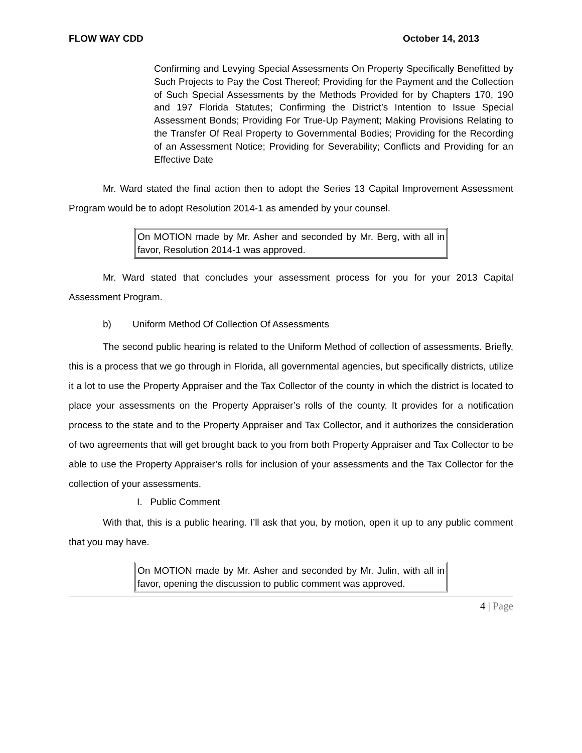FLOW WAY CDD October 14, 2013
Confirming and Levying Special Assessments On Property Specifically Benefitted by Such Projects to Pay the Cost Thereof; Providing for the Payment and the Collection of Such Special Assessments by the Methods Provided for by Chapters 170, 190 and 197 Florida Statutes; Confirming the District’s Intention to Issue Special Assessment Bonds; Providing For True-Up Payment; Making Provisions Relating to the Transfer Of Real Property to Governmental Bodies; Providing for the Recording of an Assessment Notice; Providing for Severability; Conflicts and Providing for an Effective Date
Mr. Ward stated the final action then to adopt the Series 13 Capital Improvement Assessment Program would be to adopt Resolution 2014-1 as amended by your counsel.
On MOTION made by Mr. Asher and seconded by Mr. Berg, with all in favor, Resolution 2014-1 was approved.
Mr. Ward stated that concludes your assessment process for you for your 2013 Capital Assessment Program.
b) Uniform Method Of Collection Of Assessments
The second public hearing is related to the Uniform Method of collection of assessments. Briefly, this is a process that we go through in Florida, all governmental agencies, but specifically districts, utilize it a lot to use the Property Appraiser and the Tax Collector of the county in which the district is located to place your assessments on the Property Appraiser’s rolls of the county. It provides for a notification process to the state and to the Property Appraiser and Tax Collector, and it authorizes the consideration of two agreements that will get brought back to you from both Property Appraiser and Tax Collector to be able to use the Property Appraiser’s rolls for inclusion of your assessments and the Tax Collector for the collection of your assessments.
I. Public Comment
With that, this is a public hearing. I’ll ask that you, by motion, open it up to any public comment that you may have.
On MOTION made by Mr. Asher and seconded by Mr. Julin, with all in favor, opening the discussion to public comment was approved.
4 | Page